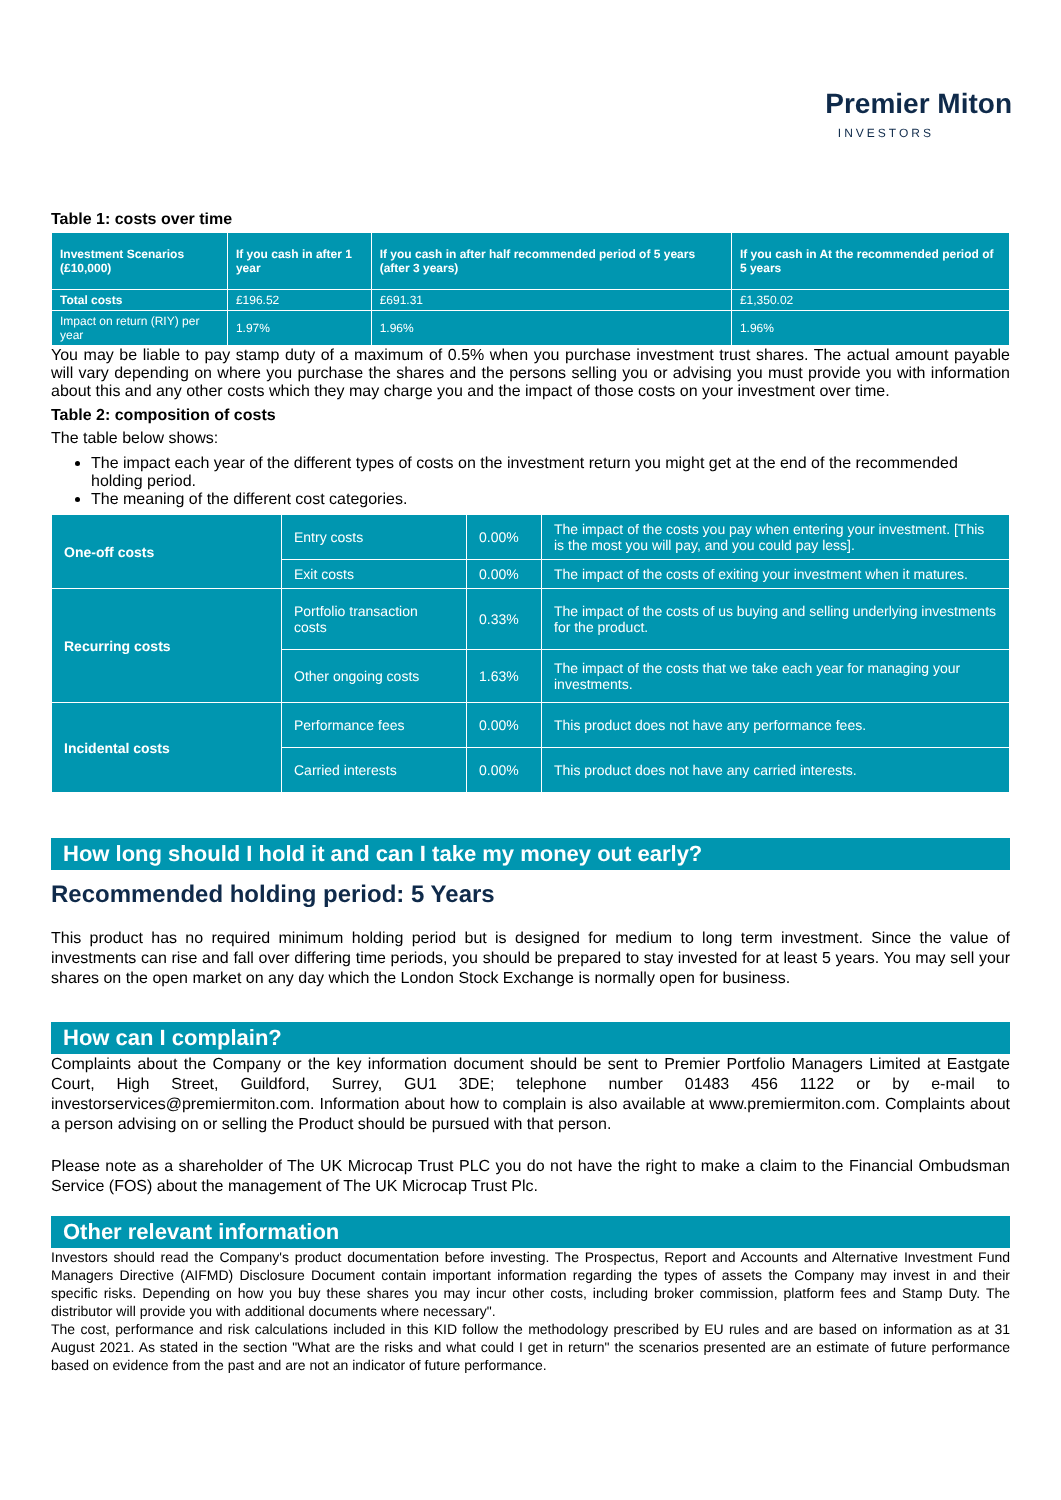Premier Miton
INVESTORS
Table 1: costs over time
| Investment Scenarios (£10,000) | If you cash in after 1 year | If you cash in after half recommended period of 5 years (after 3 years) | If you cash in At the recommended period of 5 years |
| --- | --- | --- | --- |
| Total costs | £196.52 | £691.31 | £1,350.02 |
| Impact on return (RIY) per year | 1.97% | 1.96% | 1.96% |
You may be liable to pay stamp duty of a maximum of 0.5% when you purchase investment trust shares. The actual amount payable will vary depending on where you purchase the shares and the persons selling you or advising you must provide you with information about this and any other costs which they may charge you and the impact of those costs on your investment over time.
Table 2: composition of costs
The table below shows:
The impact each year of the different types of costs on the investment return you might get at the end of the recommended holding period.
The meaning of the different cost categories.
| One-off costs | Entry costs | 0.00% | The impact of the costs you pay when entering your investment. [This is the most you will pay, and you could pay less]. |
| | Exit costs | 0.00% | The impact of the costs of exiting your investment when it matures. |
| Recurring costs | Portfolio transaction costs | 0.33% | The impact of the costs of us buying and selling underlying investments for the product. |
| | Other ongoing costs | 1.63% | The impact of the costs that we take each year for managing your investments. |
| Incidental costs | Performance fees | 0.00% | This product does not have any performance fees. |
| | Carried interests | 0.00% | This product does not have any carried interests. |
How long should I hold it and can I take my money out early?
Recommended holding period: 5 Years
This product has no required minimum holding period but is designed for medium to long term investment. Since the value of investments can rise and fall over differing time periods, you should be prepared to stay invested for at least 5 years. You may sell your shares on the open market on any day which the London Stock Exchange is normally open for business.
How can I complain?
Complaints about the Company or the key information document should be sent to Premier Portfolio Managers Limited at Eastgate Court, High Street, Guildford, Surrey, GU1 3DE; telephone number 01483 456 1122 or by e-mail to investorservices@premiermiton.com. Information about how to complain is also available at www.premiermiton.com. Complaints about a person advising on or selling the Product should be pursued with that person.
Please note as a shareholder of The UK Microcap Trust PLC you do not have the right to make a claim to the Financial Ombudsman Service (FOS) about the management of The UK Microcap Trust Plc.
Other relevant information
Investors should read the Company's product documentation before investing. The Prospectus, Report and Accounts and Alternative Investment Fund Managers Directive (AIFMD) Disclosure Document contain important information regarding the types of assets the Company may invest in and their specific risks. Depending on how you buy these shares you may incur other costs, including broker commission, platform fees and Stamp Duty. The distributor will provide you with additional documents where necessary".
The cost, performance and risk calculations included in this KID follow the methodology prescribed by EU rules and are based on information as at 31 August 2021. As stated in the section "What are the risks and what could I get in return" the scenarios presented are an estimate of future performance based on evidence from the past and are not an indicator of future performance.